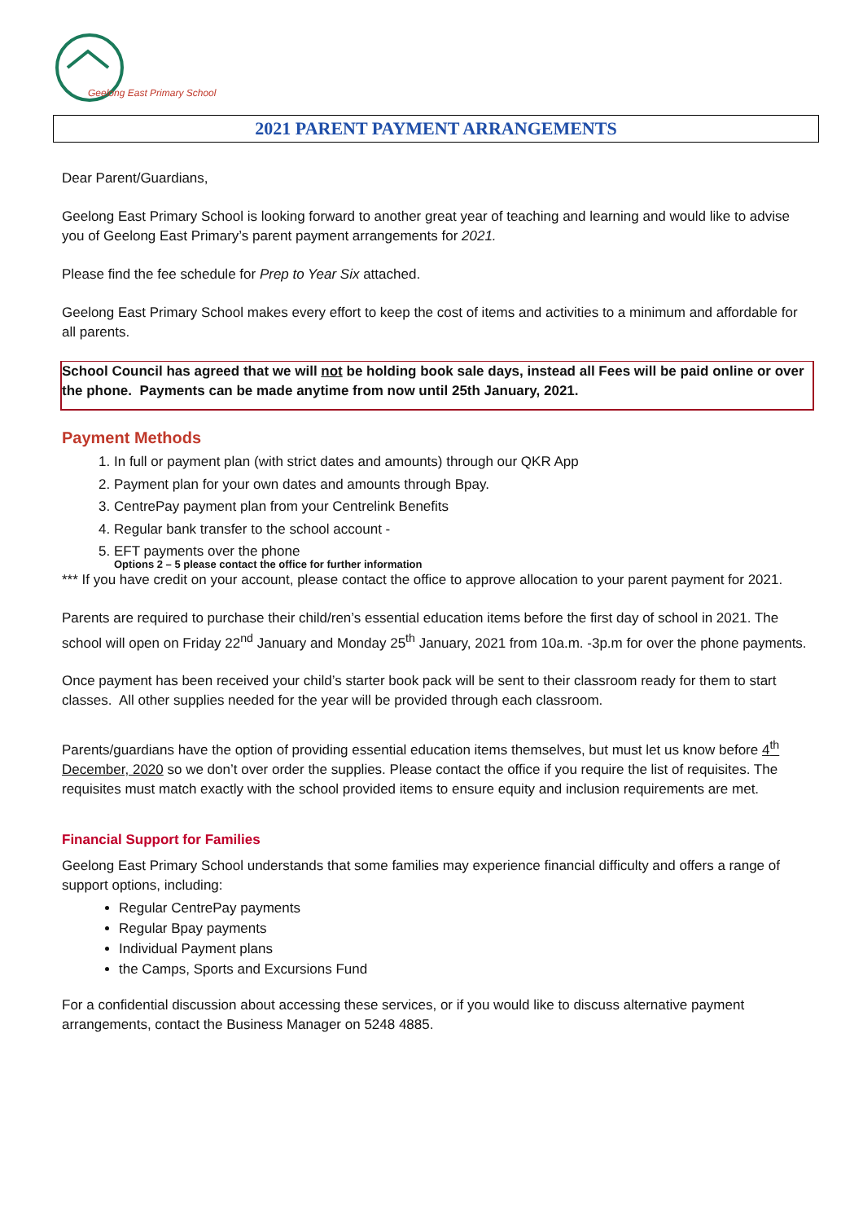Geelong East Primary School
2021 PARENT PAYMENT ARRANGEMENTS
Dear Parent/Guardians,
Geelong East Primary School is looking forward to another great year of teaching and learning and would like to advise you of Geelong East Primary’s parent payment arrangements for 2021.
Please find the fee schedule for Prep to Year Six attached.
Geelong East Primary School makes every effort to keep the cost of items and activities to a minimum and affordable for all parents.
School Council has agreed that we will not be holding book sale days, instead all Fees will be paid online or over the phone. Payments can be made anytime from now until 25th January, 2021.
Payment Methods
1. In full or payment plan (with strict dates and amounts) through our QKR App
2. Payment plan for your own dates and amounts through Bpay.
3. CentrePay payment plan from your Centrelink Benefits
4. Regular bank transfer to the school account -
5. EFT payments over the phone
Options 2 – 5 please contact the office for further information
*** If you have credit on your account, please contact the office to approve allocation to your parent payment for 2021.
Parents are required to purchase their child/ren’s essential education items before the first day of school in 2021. The school will open on Friday 22<sup>nd</sup> January and Monday 25<sup>th</sup> January, 2021 from 10a.m. -3p.m for over the phone payments.
Once payment has been received your child’s starter book pack will be sent to their classroom ready for them to start classes. All other supplies needed for the year will be provided through each classroom.
Parents/guardians have the option of providing essential education items themselves, but must let us know before 4<sup>th</sup> December, 2020 so we don’t over order the supplies. Please contact the office if you require the list of requisites. The requisites must match exactly with the school provided items to ensure equity and inclusion requirements are met.
Financial Support for Families
Geelong East Primary School understands that some families may experience financial difficulty and offers a range of support options, including:
Regular CentrePay payments
Regular Bpay payments
Individual Payment plans
the Camps, Sports and Excursions Fund
For a confidential discussion about accessing these services, or if you would like to discuss alternative payment arrangements, contact the Business Manager on 5248 4885.